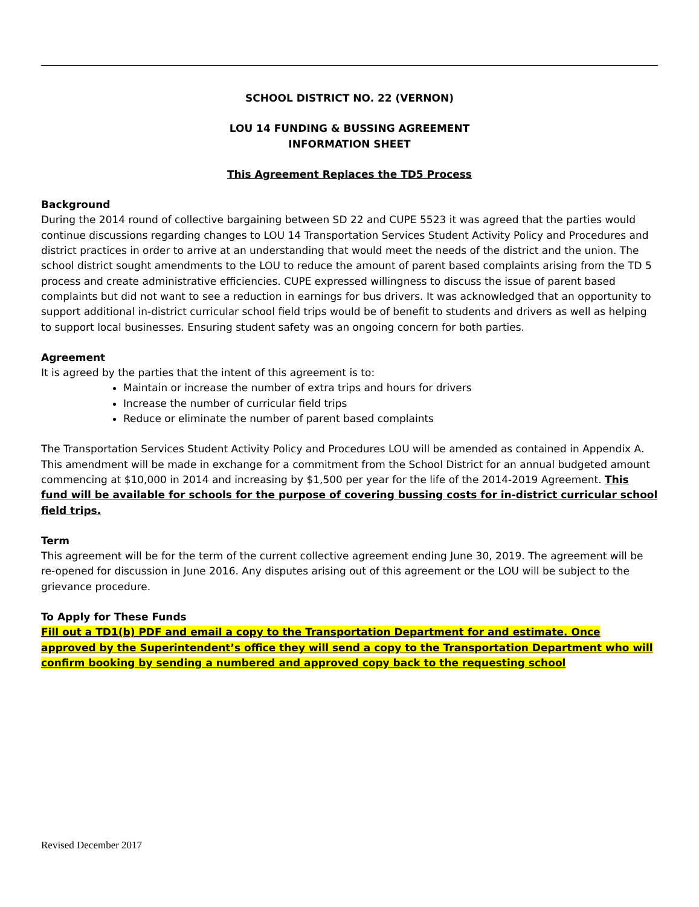SCHOOL DISTRICT NO. 22 (VERNON)
LOU 14 FUNDING & BUSSING AGREEMENT
INFORMATION SHEET
This Agreement Replaces the TD5 Process
Background
During the 2014 round of collective bargaining between SD 22 and CUPE 5523 it was agreed that the parties would continue discussions regarding changes to LOU 14 Transportation Services Student Activity Policy and Procedures and district practices in order to arrive at an understanding that would meet the needs of the district and the union. The school district sought amendments to the LOU to reduce the amount of parent based complaints arising from the TD 5 process and create administrative efficiencies. CUPE expressed willingness to discuss the issue of parent based complaints but did not want to see a reduction in earnings for bus drivers. It was acknowledged that an opportunity to support additional in-district curricular school field trips would be of benefit to students and drivers as well as helping to support local businesses. Ensuring student safety was an ongoing concern for both parties.
Agreement
It is agreed by the parties that the intent of this agreement is to:
Maintain or increase the number of extra trips and hours for drivers
Increase the number of curricular field trips
Reduce or eliminate the number of parent based complaints
The Transportation Services Student Activity Policy and Procedures LOU will be amended as contained in Appendix A. This amendment will be made in exchange for a commitment from the School District for an annual budgeted amount commencing at $10,000 in 2014 and increasing by $1,500 per year for the life of the 2014-2019 Agreement. This fund will be available for schools for the purpose of covering bussing costs for in-district curricular school field trips.
Term
This agreement will be for the term of the current collective agreement ending June 30, 2019. The agreement will be re-opened for discussion in June 2016. Any disputes arising out of this agreement or the LOU will be subject to the grievance procedure.
To Apply for These Funds
Fill out a TD1(b) PDF and email a copy to the Transportation Department for and estimate. Once approved by the Superintendent’s office they will send a copy to the Transportation Department who will confirm booking by sending a numbered and approved copy back to the requesting school
Revised December 2017